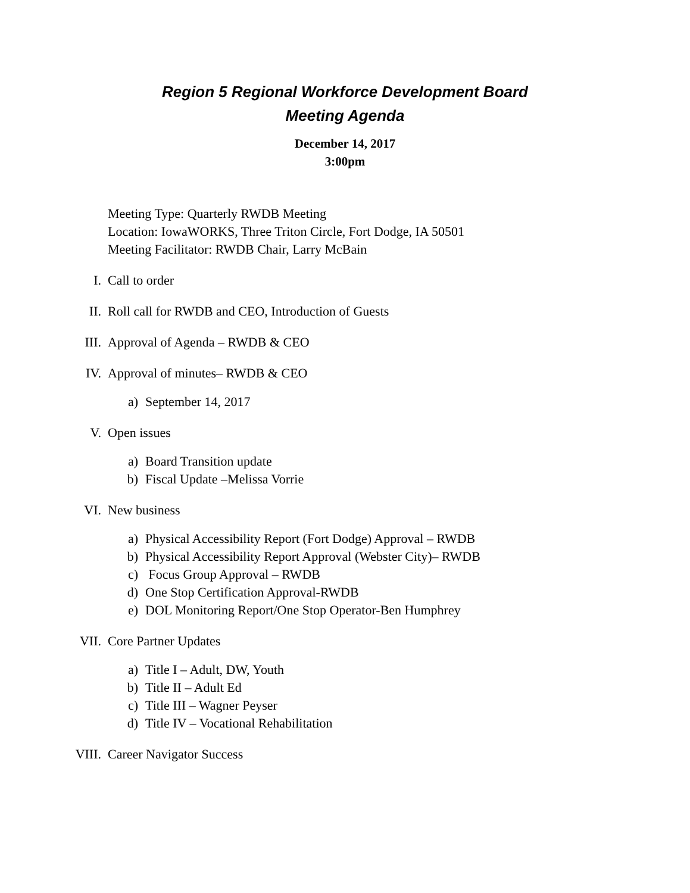Region 5 Regional Workforce Development Board
Meeting Agenda
December 14, 2017
3:00pm
Meeting Type: Quarterly RWDB Meeting
Location: IowaWORKS, Three Triton Circle, Fort Dodge, IA 50501
Meeting Facilitator: RWDB Chair, Larry McBain
I. Call to order
II. Roll call for RWDB and CEO, Introduction of Guests
III. Approval of Agenda – RWDB & CEO
IV. Approval of minutes– RWDB & CEO
a) September 14, 2017
V. Open issues
a) Board Transition update
b) Fiscal Update –Melissa Vorrie
VI. New business
a) Physical Accessibility Report (Fort Dodge) Approval – RWDB
b) Physical Accessibility Report Approval (Webster City)– RWDB
c) Focus Group Approval – RWDB
d) One Stop Certification Approval-RWDB
e) DOL Monitoring Report/One Stop Operator-Ben Humphrey
VII. Core Partner Updates
a) Title I – Adult, DW, Youth
b) Title II – Adult Ed
c) Title III – Wagner Peyser
d) Title IV – Vocational Rehabilitation
VIII. Career Navigator Success